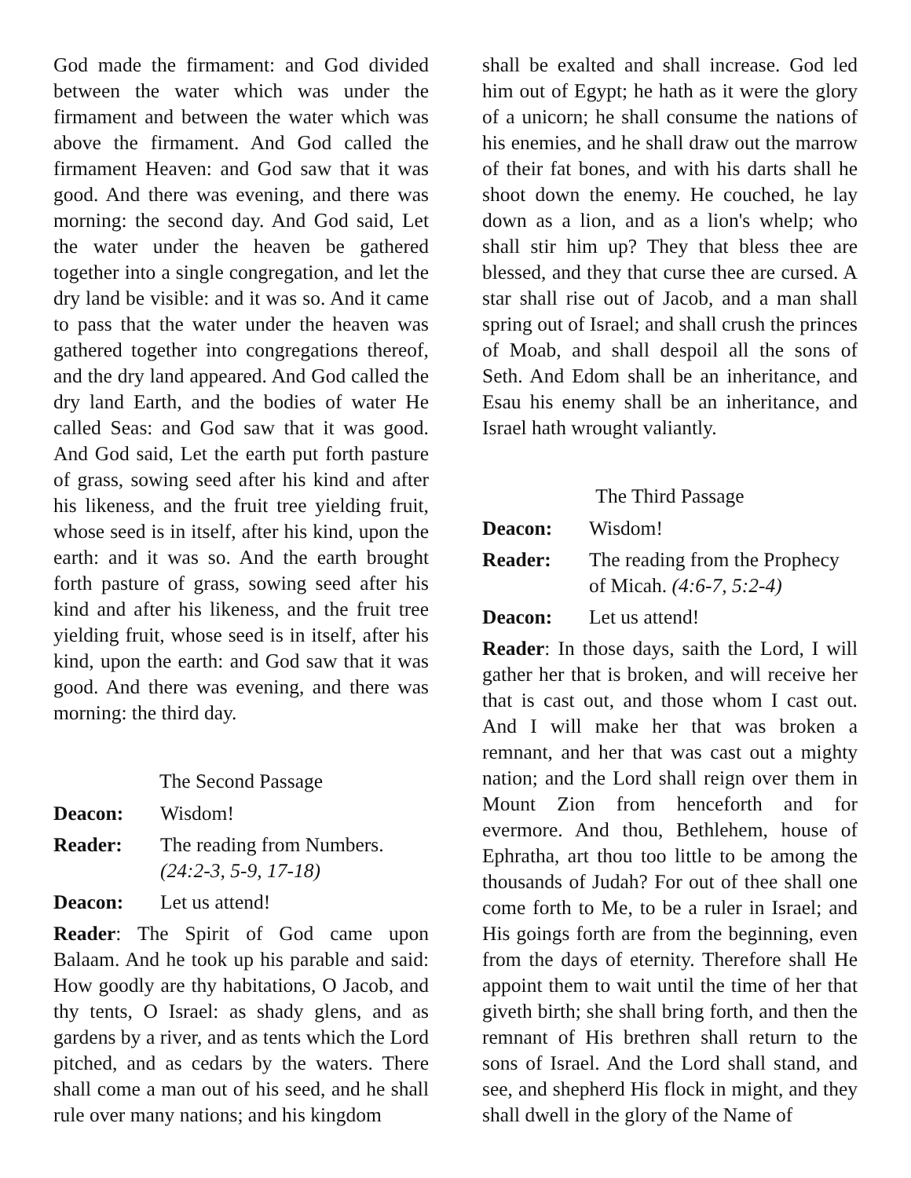God made the firmament: and God divided between the water which was under the firmament and between the water which was above the firmament. And God called the firmament Heaven: and God saw that it was good. And there was evening, and there was morning: the second day. And God said, Let the water under the heaven be gathered together into a single congregation, and let the dry land be visible: and it was so. And it came to pass that the water under the heaven was gathered together into congregations thereof, and the dry land appeared. And God called the dry land Earth, and the bodies of water He called Seas: and God saw that it was good. And God said, Let the earth put forth pasture of grass, sowing seed after his kind and after his likeness, and the fruit tree yielding fruit, whose seed is in itself, after his kind, upon the earth: and it was so. And the earth brought forth pasture of grass, sowing seed after his kind and after his likeness, and the fruit tree yielding fruit, whose seed is in itself, after his kind, upon the earth: and God saw that it was good. And there was evening, and there was morning: the third day.
The Second Passage
Deacon: Wisdom!
Reader: The reading from Numbers.
(24:2-3, 5-9, 17-18)
Deacon: Let us attend!
Reader: The Spirit of God came upon Balaam. And he took up his parable and said: How goodly are thy habitations, O Jacob, and thy tents, O Israel: as shady glens, and as gardens by a river, and as tents which the Lord pitched, and as cedars by the waters. There shall come a man out of his seed, and he shall rule over many nations; and his kingdom
shall be exalted and shall increase. God led him out of Egypt; he hath as it were the glory of a unicorn; he shall consume the nations of his enemies, and he shall draw out the marrow of their fat bones, and with his darts shall he shoot down the enemy. He couched, he lay down as a lion, and as a lion's whelp; who shall stir him up? They that bless thee are blessed, and they that curse thee are cursed. A star shall rise out of Jacob, and a man shall spring out of Israel; and shall crush the princes of Moab, and shall despoil all the sons of Seth. And Edom shall be an inheritance, and Esau his enemy shall be an inheritance, and Israel hath wrought valiantly.
The Third Passage
Deacon: Wisdom!
Reader: The reading from the Prophecy of Micah. (4:6-7, 5:2-4)
Deacon: Let us attend!
Reader: In those days, saith the Lord, I will gather her that is broken, and will receive her that is cast out, and those whom I cast out. And I will make her that was broken a remnant, and her that was cast out a mighty nation; and the Lord shall reign over them in Mount Zion from henceforth and for evermore. And thou, Bethlehem, house of Ephratha, art thou too little to be among the thousands of Judah? For out of thee shall one come forth to Me, to be a ruler in Israel; and His goings forth are from the beginning, even from the days of eternity. Therefore shall He appoint them to wait until the time of her that giveth birth; she shall bring forth, and then the remnant of His brethren shall return to the sons of Israel. And the Lord shall stand, and see, and shepherd His flock in might, and they shall dwell in the glory of the Name of